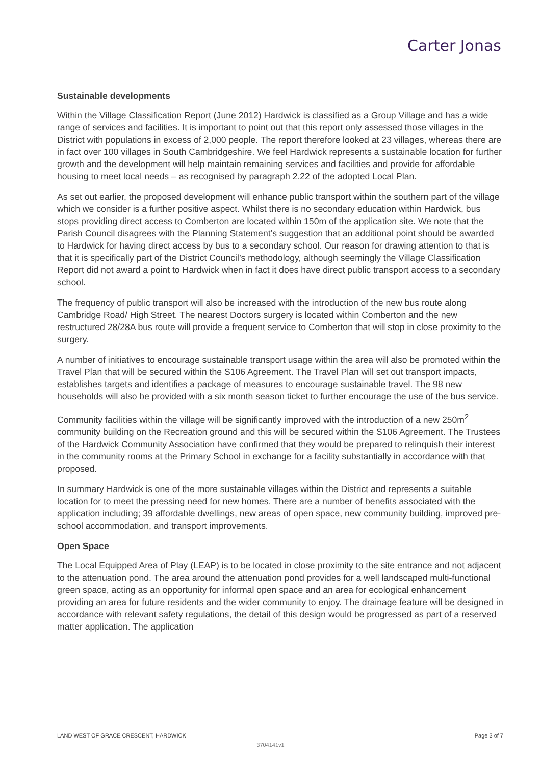Carter Jonas
Sustainable developments
Within the Village Classification Report (June 2012) Hardwick is classified as a Group Village and has a wide range of services and facilities. It is important to point out that this report only assessed those villages in the District with populations in excess of 2,000 people. The report therefore looked at 23 villages, whereas there are in fact over 100 villages in South Cambridgeshire. We feel Hardwick represents a sustainable location for further growth and the development will help maintain remaining services and facilities and provide for affordable housing to meet local needs – as recognised by paragraph 2.22 of the adopted Local Plan.
As set out earlier, the proposed development will enhance public transport within the southern part of the village which we consider is a further positive aspect. Whilst there is no secondary education within Hardwick, bus stops providing direct access to Comberton are located within 150m of the application site. We note that the Parish Council disagrees with the Planning Statement’s suggestion that an additional point should be awarded to Hardwick for having direct access by bus to a secondary school. Our reason for drawing attention to that is that it is specifically part of the District Council’s methodology, although seemingly the Village Classification Report did not award a point to Hardwick when in fact it does have direct public transport access to a secondary school.
The frequency of public transport will also be increased with the introduction of the new bus route along Cambridge Road/ High Street. The nearest Doctors surgery is located within Comberton and the new restructured 28/28A bus route will provide a frequent service to Comberton that will stop in close proximity to the surgery.
A number of initiatives to encourage sustainable transport usage within the area will also be promoted within the Travel Plan that will be secured within the S106 Agreement. The Travel Plan will set out transport impacts, establishes targets and identifies a package of measures to encourage sustainable travel. The 98 new households will also be provided with a six month season ticket to further encourage the use of the bus service.
Community facilities within the village will be significantly improved with the introduction of a new 250m<sup>2</sup> community building on the Recreation ground and this will be secured within the S106 Agreement. The Trustees of the Hardwick Community Association have confirmed that they would be prepared to relinquish their interest in the community rooms at the Primary School in exchange for a facility substantially in accordance with that proposed.
In summary Hardwick is one of the more sustainable villages within the District and represents a suitable location for to meet the pressing need for new homes. There are a number of benefits associated with the application including; 39 affordable dwellings, new areas of open space, new community building, improved pre-school accommodation, and transport improvements.
Open Space
The Local Equipped Area of Play (LEAP) is to be located in close proximity to the site entrance and not adjacent to the attenuation pond. The area around the attenuation pond provides for a well landscaped multi-functional green space, acting as an opportunity for informal open space and an area for ecological enhancement providing an area for future residents and the wider community to enjoy. The drainage feature will be designed in accordance with relevant safety regulations, the detail of this design would be progressed as part of a reserved matter application. The application
LAND WEST OF GRACE CRESCENT, HARDWICK Page 3 of 7
3704141v1